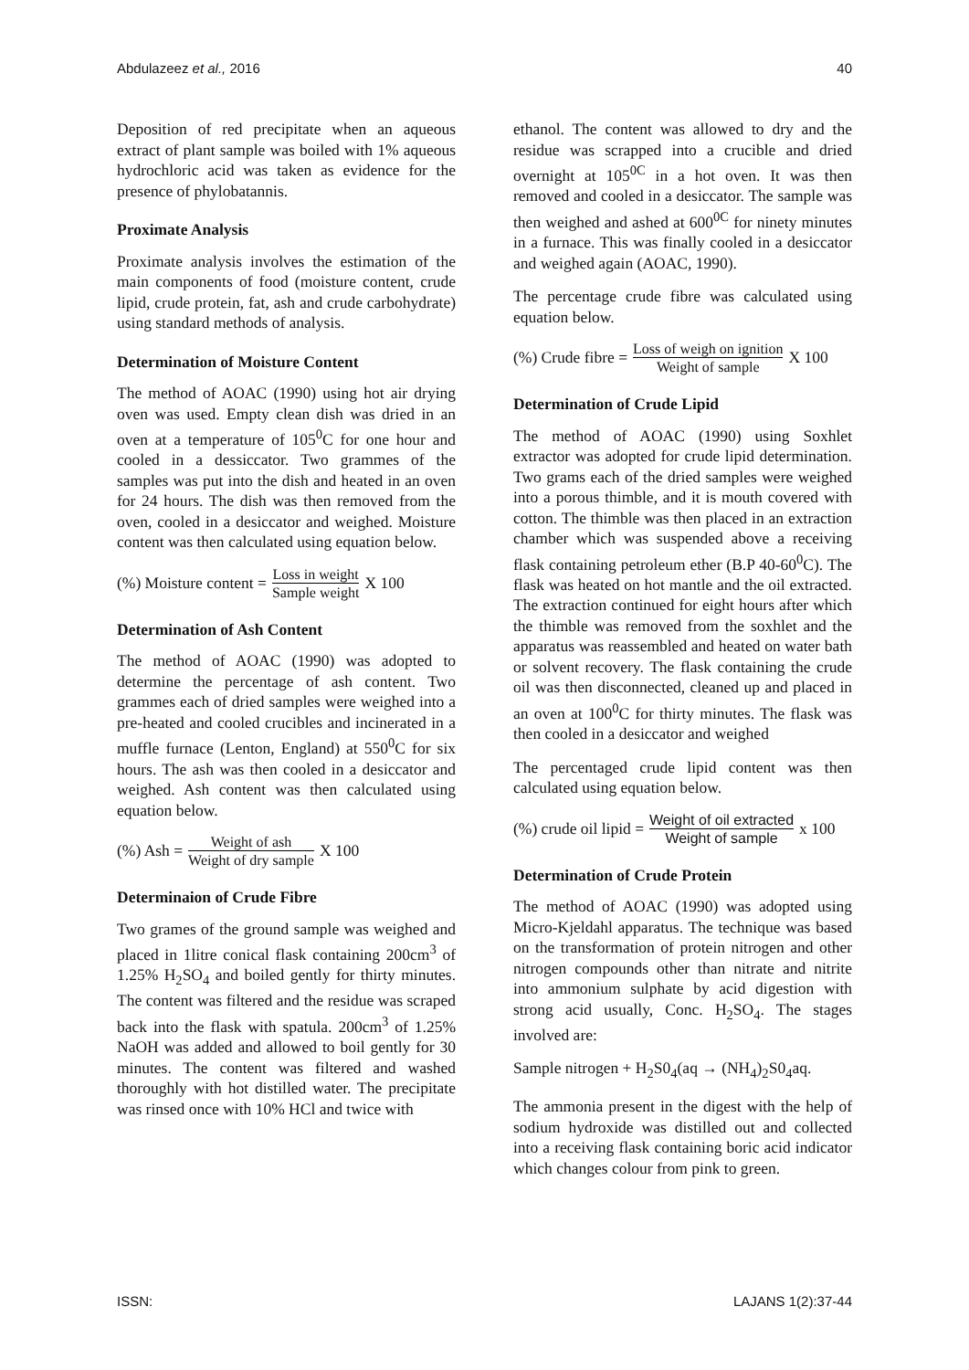Abdulazeez et al., 2016 40
Deposition of red precipitate when an aqueous extract of plant sample was boiled with 1% aqueous hydrochloric acid was taken as evidence for the presence of phylobatannis.
Proximate Analysis
Proximate analysis involves the estimation of the main components of food (moisture content, crude lipid, crude protein, fat, ash and crude carbohydrate) using standard methods of analysis.
Determination of Moisture Content
The method of AOAC (1990) using hot air drying oven was used. Empty clean dish was dried in an oven at a temperature of 105<sup>0</sup>C for one hour and cooled in a dessiccator. Two grammes of the samples was put into the dish and heated in an oven for 24 hours. The dish was then removed from the oven, cooled in a desiccator and weighed. Moisture content was then calculated using equation below.
(%) Moisture content = Loss in weight Sample weight X 100
Determination of Ash Content
The method of AOAC (1990) was adopted to determine the percentage of ash content. Two grammes each of dried samples were weighed into a pre-heated and cooled crucibles and incinerated in a muffle furnace (Lenton, England) at 550<sup>0</sup>C for six hours. The ash was then cooled in a desiccator and weighed. Ash content was then calculated using equation below.
(%) Ash = Weight of ash Weight of dry sample X 100
Determinaion of Crude Fibre
Two grames of the ground sample was weighed and placed in 1litre conical flask containing 200cm<sup>3</sup> of 1.25% H<sub>2</sub>SO<sub>4</sub> and boiled gently for thirty minutes. The content was filtered and the residue was scraped back into the flask with spatula. 200cm<sup>3</sup> of 1.25% NaOH was added and allowed to boil gently for 30 minutes. The content was filtered and washed thoroughly with hot distilled water. The precipitate was rinsed once with 10% HCl and twice with
ethanol. The content was allowed to dry and the residue was scrapped into a crucible and dried overnight at 105<sup>0C</sup> in a hot oven. It was then removed and cooled in a desiccator. The sample was then weighed and ashed at 600<sup>0C</sup> for ninety minutes in a furnace. This was finally cooled in a desiccator and weighed again (AOAC, 1990).
The percentage crude fibre was calculated using equation below.
(%) Crude fibre = Loss of weigh on ignition Weight of sample X 100
Determination of Crude Lipid
The method of AOAC (1990) using Soxhlet extractor was adopted for crude lipid determination. Two grams each of the dried samples were weighed into a porous thimble, and it is mouth covered with cotton. The thimble was then placed in an extraction chamber which was suspended above a receiving flask containing petroleum ether (B.P 40-60<sup>0</sup>C). The flask was heated on hot mantle and the oil extracted. The extraction continued for eight hours after which the thimble was removed from the soxhlet and the apparatus was reassembled and heated on water bath or solvent recovery. The flask containing the crude oil was then disconnected, cleaned up and placed in an oven at 100<sup>0</sup>C for thirty minutes. The flask was then cooled in a desiccator and weighed
The percentaged crude lipid content was then calculated using equation below.
(%) crude oil lipid = Weight of oil extracted Weight of sample x 100
Determination of Crude Protein
The method of AOAC (1990) was adopted using Micro-Kjeldahl apparatus. The technique was based on the transformation of protein nitrogen and other nitrogen compounds other than nitrate and nitrite into ammonium sulphate by acid digestion with strong acid usually, Conc. H<sub>2</sub>SO<sub>4</sub>. The stages involved are:
Sample nitrogen + H<sub>2</sub>S0<sub>4</sub>(aq → (NH<sub>4</sub>)<sub>2</sub>S0<sub>4</sub>aq.
The ammonia present in the digest with the help of sodium hydroxide was distilled out and collected into a receiving flask containing boric acid indicator which changes colour from pink to green.
ISSN: LAJANS 1(2):37-44